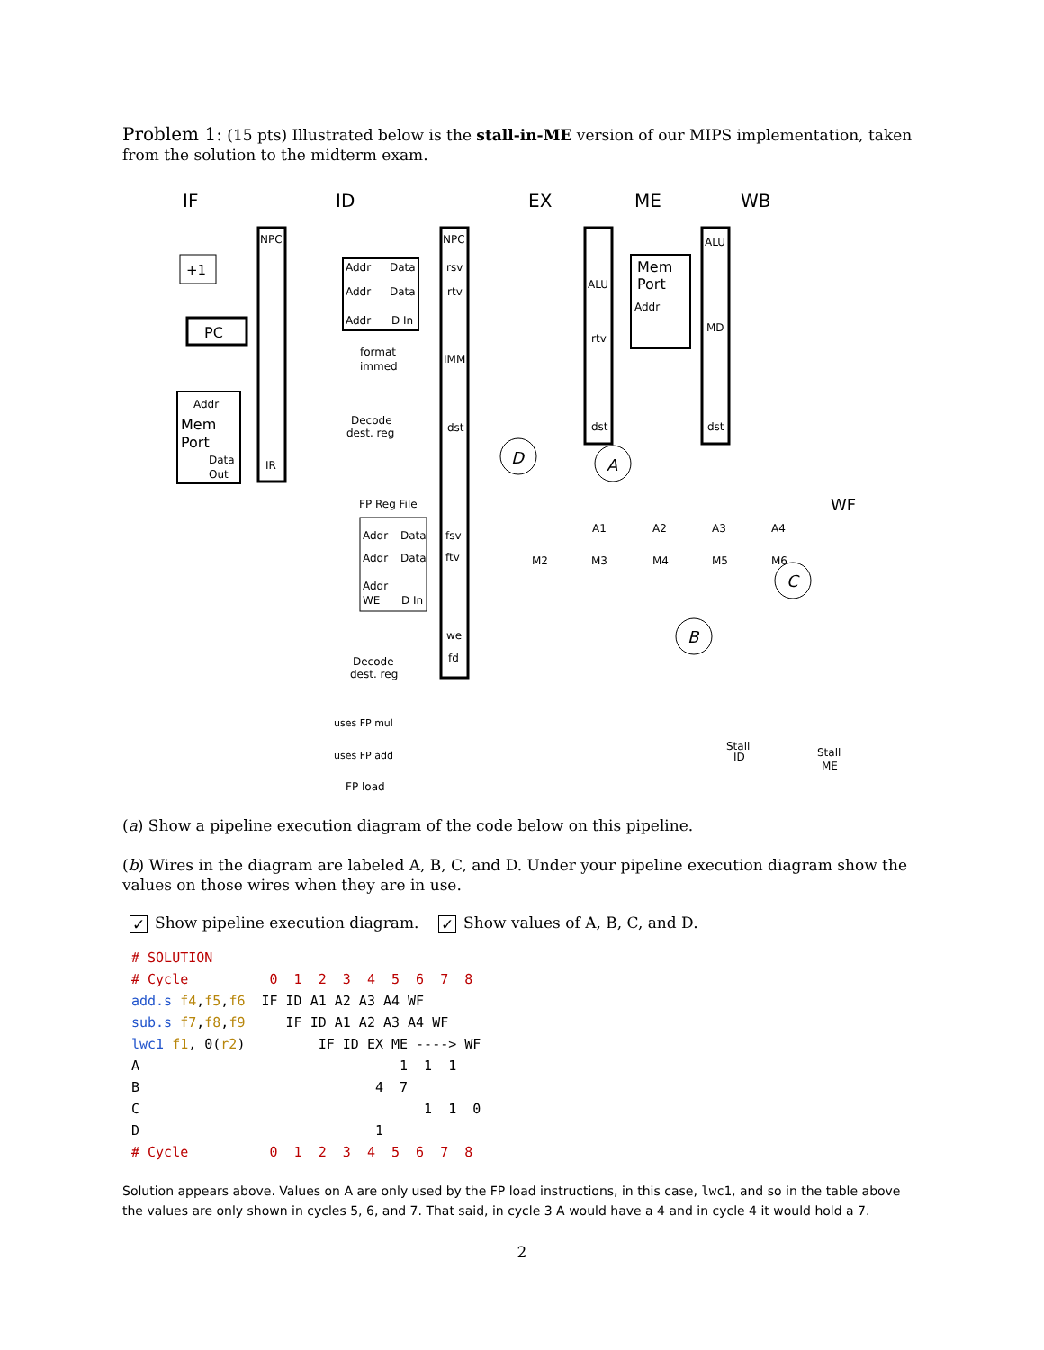Problem 1: (15 pts) Illustrated below is the stall-in-ME version of our MIPS implementation, taken from the solution to the midterm exam.
IF
ID
EX
ME
WB
NPC
IR
PC
+1
Addr
Mem
Port
Data
Out
Addr
Data
Addr
Data
Addr
D In
NPC
rsv
rtv
IMM
dst
fsv
ftv
we
fd
ALU
rtv
dst
Mem
Port
Addr
ALU
MD
dst
format
immed
Decode
dest. reg
FP Reg File
Addr
Data
Addr
Data
Addr
WE
D In
Decode
dest. reg
uses FP mul
uses FP add
FP load
A1
A2
A3
A4
M2
M3
M4
M5
M6
WF
Stall
ID
Stall
ME
D
A
B
C
(a) Show a pipeline execution diagram of the code below on this pipeline.
(b) Wires in the diagram are labeled A, B, C, and D. Under your pipeline execution diagram show the values on those wires when they are in use.
✓ Show pipeline execution diagram. ✓ Show values of A, B, C, and D.
# SOLUTION
# Cycle          0  1  2  3  4  5  6  7  8
add.s f4,f5,f6  IF ID A1 A2 A3 A4 WF
sub.s f7,f8,f9     IF ID A1 A2 A3 A4 WF
lwc1 f1, 0(r2)         IF ID EX ME ----> WF
A                                1  1  1
B                             4  7
C                                   1  1  0
D                             1
# Cycle          0  1  2  3  4  5  6  7  8
Solution appears above. Values on A are only used by the FP load instructions, in this case, lwc1, and so in the table above the values are only shown in cycles 5, 6, and 7. That said, in cycle 3 A would have a 4 and in cycle 4 it would hold a 7.
2